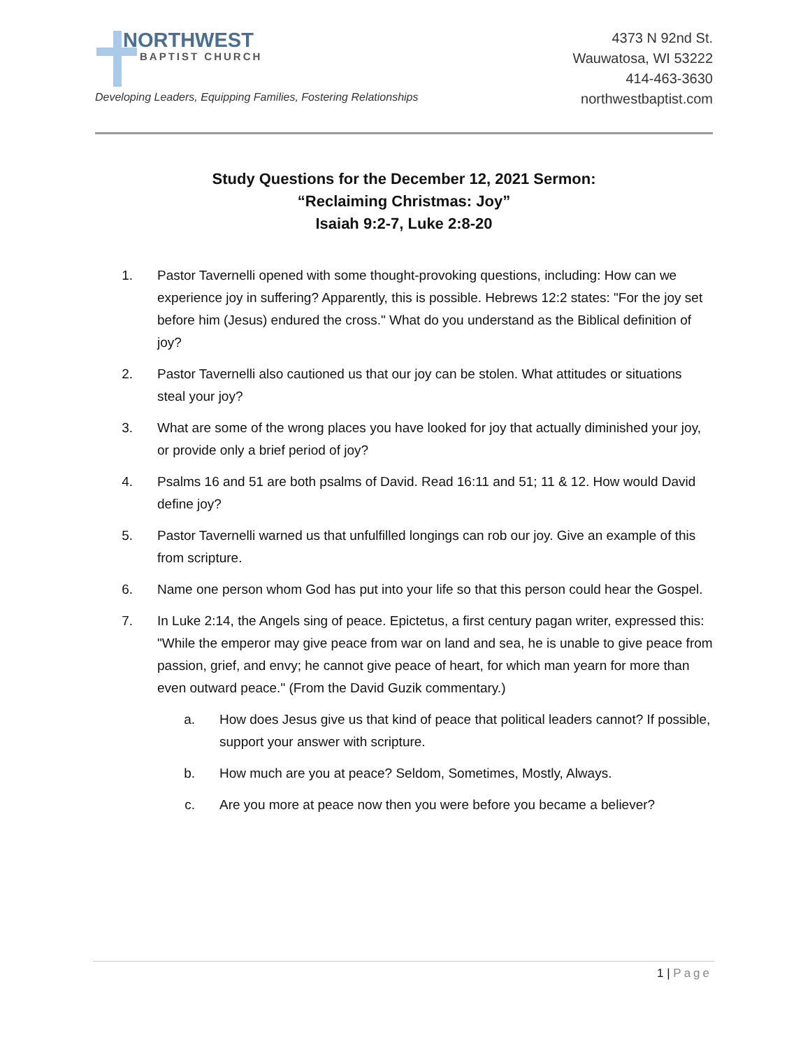NORTHWEST
BAPTIST CHURCH
Developing Leaders, Equipping Families, Fostering Relationships
4373 N 92nd St.
Wauwatosa, WI 53222
414-463-3630
northwestbaptist.com
Study Questions for the December 12, 2021 Sermon:
“Reclaiming Christmas: Joy”
Isaiah 9:2-7, Luke 2:8-20
1. Pastor Tavernelli opened with some thought-provoking questions, including: How can we experience joy in suffering? Apparently, this is possible. Hebrews 12:2 states: "For the joy set before him (Jesus) endured the cross." What do you understand as the Biblical definition of joy?
2. Pastor Tavernelli also cautioned us that our joy can be stolen. What attitudes or situations steal your joy?
3. What are some of the wrong places you have looked for joy that actually diminished your joy, or provide only a brief period of joy?
4. Psalms 16 and 51 are both psalms of David. Read 16:11 and 51; 11 & 12. How would David define joy?
5. Pastor Tavernelli warned us that unfulfilled longings can rob our joy. Give an example of this from scripture.
6. Name one person whom God has put into your life so that this person could hear the Gospel.
7. In Luke 2:14, the Angels sing of peace. Epictetus, a first century pagan writer, expressed this: "While the emperor may give peace from war on land and sea, he is unable to give peace from passion, grief, and envy; he cannot give peace of heart, for which man yearn for more than even outward peace." (From the David Guzik commentary.)
a. How does Jesus give us that kind of peace that political leaders cannot? If possible, support your answer with scripture.
b. How much are you at peace? Seldom, Sometimes, Mostly, Always.
c. Are you more at peace now then you were before you became a believer?
1 | Page